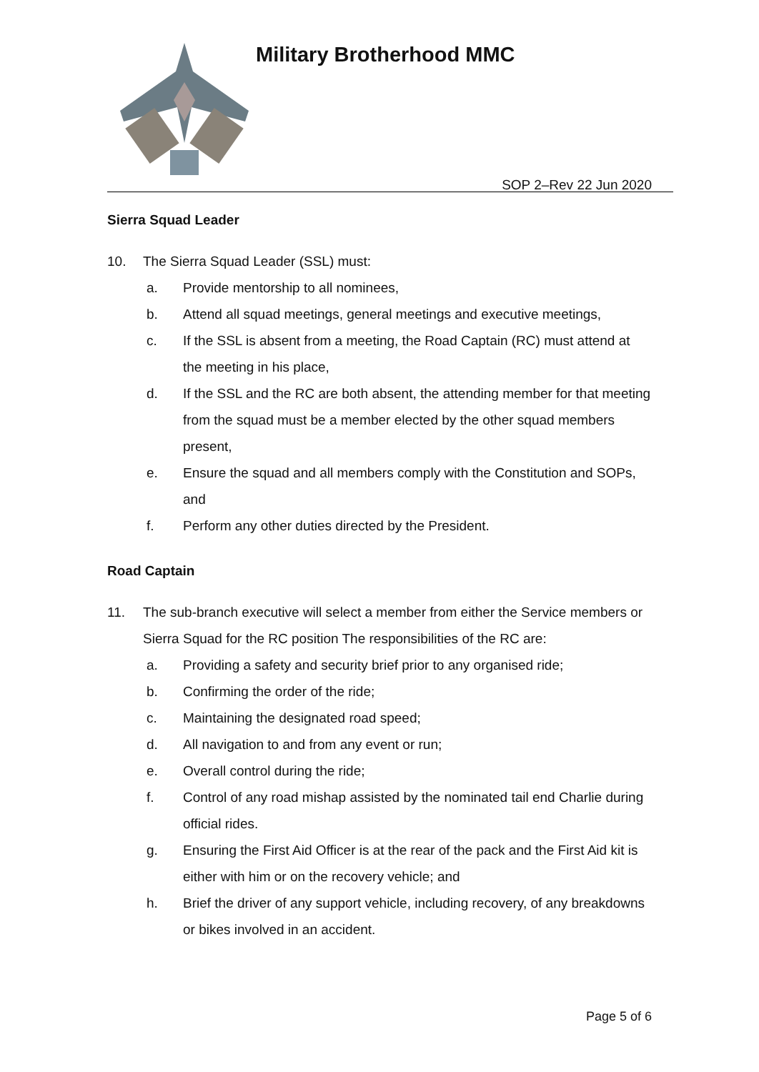Military Brotherhood MMC
SOP 2–Rev 22 Jun 2020
Sierra Squad Leader
10. The Sierra Squad Leader (SSL) must:
a. Provide mentorship to all nominees,
b. Attend all squad meetings, general meetings and executive meetings,
c. If the SSL is absent from a meeting, the Road Captain (RC) must attend at the meeting in his place,
d. If the SSL and the RC are both absent, the attending member for that meeting from the squad must be a member elected by the other squad members present,
e. Ensure the squad and all members comply with the Constitution and SOPs, and
f. Perform any other duties directed by the President.
Road Captain
11. The sub-branch executive will select a member from either the Service members or Sierra Squad for the RC position The responsibilities of the RC are:
a. Providing a safety and security brief prior to any organised ride;
b. Confirming the order of the ride;
c. Maintaining the designated road speed;
d. All navigation to and from any event or run;
e. Overall control during the ride;
f. Control of any road mishap assisted by the nominated tail end Charlie during official rides.
g. Ensuring the First Aid Officer is at the rear of the pack and the First Aid kit is either with him or on the recovery vehicle; and
h. Brief the driver of any support vehicle, including recovery, of any breakdowns or bikes involved in an accident.
Page 5 of 6